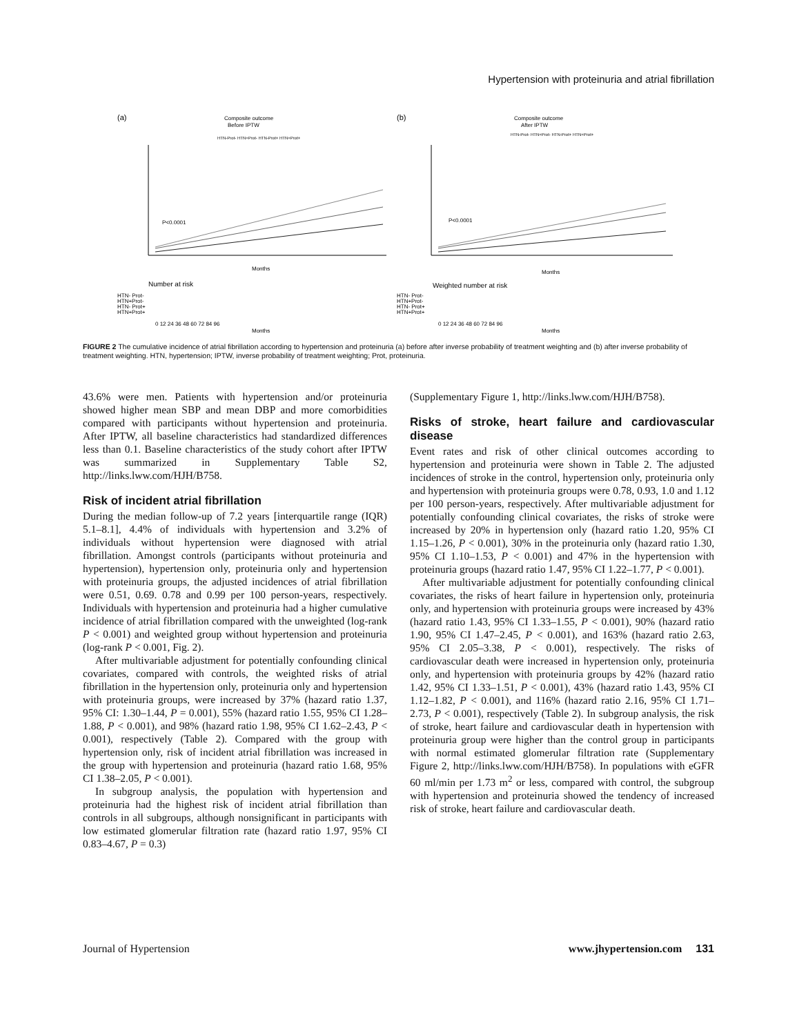Hypertension with proteinuria and atrial fibrillation
(a)
Composite outcome
Before IPTW
(b)
Composite outcome
After IPTW
HTN-Prot- HTN+Prot- HTN-Prot+ HTN+Prot+
HTN-Prot- HTN+Prot- HTN-Prot+ HTN+Prot+
P<0.0001
P<0.0001
Months
Months
Number at risk
Weighted number at risk
HTN- Prot-
HTN+Prot-
HTN- Prot+
HTN+Prot+
HTN- Prot-
HTN+Prot-
HTN- Prot+
HTN+Prot+
0 12 24 36 48 60 72 84 96
0 12 24 36 48 60 72 84 96
Months
Months
FIGURE 2 The cumulative incidence of atrial fibrillation according to hypertension and proteinuria (a) before after inverse probability of treatment weighting and (b) after inverse probability of treatment weighting. HTN, hypertension; IPTW, inverse probability of treatment weighting; Prot, proteinuria.
43.6% were men. Patients with hypertension and/or proteinuria showed higher mean SBP and mean DBP and more comorbidities compared with participants without hypertension and proteinuria. After IPTW, all baseline characteristics had standardized differences less than 0.1. Baseline characteristics of the study cohort after IPTW was summarized in Supplementary Table S2, http://links.lww.com/HJH/B758.
Risk of incident atrial fibrillation
During the median follow-up of 7.2 years [interquartile range (IQR) 5.1–8.1], 4.4% of individuals with hypertension and 3.2% of individuals without hypertension were diagnosed with atrial fibrillation. Amongst controls (participants without proteinuria and hypertension), hypertension only, proteinuria only and hypertension with proteinuria groups, the adjusted incidences of atrial fibrillation were 0.51, 0.69. 0.78 and 0.99 per 100 person-years, respectively. Individuals with hypertension and proteinuria had a higher cumulative incidence of atrial fibrillation compared with the unweighted (log-rank P < 0.001) and weighted group without hypertension and proteinuria (log-rank P < 0.001, Fig. 2).
After multivariable adjustment for potentially confounding clinical covariates, compared with controls, the weighted risks of atrial fibrillation in the hypertension only, proteinuria only and hypertension with proteinuria groups, were increased by 37% (hazard ratio 1.37, 95% CI: 1.30–1.44, P = 0.001), 55% (hazard ratio 1.55, 95% CI 1.28–1.88, P < 0.001), and 98% (hazard ratio 1.98, 95% CI 1.62–2.43, P < 0.001), respectively (Table 2). Compared with the group with hypertension only, risk of incident atrial fibrillation was increased in the group with hypertension and proteinuria (hazard ratio 1.68, 95% CI 1.38–2.05, P < 0.001).
In subgroup analysis, the population with hypertension and proteinuria had the highest risk of incident atrial fibrillation than controls in all subgroups, although nonsignificant in participants with low estimated glomerular filtration rate (hazard ratio 1.97, 95% CI 0.83–4.67, P = 0.3)
(Supplementary Figure 1, http://links.lww.com/HJH/B758).
Risks of stroke, heart failure and cardiovascular disease
Event rates and risk of other clinical outcomes according to hypertension and proteinuria were shown in Table 2. The adjusted incidences of stroke in the control, hypertension only, proteinuria only and hypertension with proteinuria groups were 0.78, 0.93, 1.0 and 1.12 per 100 person-years, respectively. After multivariable adjustment for potentially confounding clinical covariates, the risks of stroke were increased by 20% in hypertension only (hazard ratio 1.20, 95% CI 1.15–1.26, P < 0.001), 30% in the proteinuria only (hazard ratio 1.30, 95% CI 1.10–1.53, P < 0.001) and 47% in the hypertension with proteinuria groups (hazard ratio 1.47, 95% CI 1.22–1.77, P < 0.001).
After multivariable adjustment for potentially confounding clinical covariates, the risks of heart failure in hypertension only, proteinuria only, and hypertension with proteinuria groups were increased by 43% (hazard ratio 1.43, 95% CI 1.33–1.55, P < 0.001), 90% (hazard ratio 1.90, 95% CI 1.47–2.45, P < 0.001), and 163% (hazard ratio 2.63, 95% CI 2.05–3.38, P < 0.001), respectively. The risks of cardiovascular death were increased in hypertension only, proteinuria only, and hypertension with proteinuria groups by 42% (hazard ratio 1.42, 95% CI 1.33–1.51, P < 0.001), 43% (hazard ratio 1.43, 95% CI 1.12–1.82, P < 0.001), and 116% (hazard ratio 2.16, 95% CI 1.71–2.73, P < 0.001), respectively (Table 2). In subgroup analysis, the risk of stroke, heart failure and cardiovascular death in hypertension with proteinuria group were higher than the control group in participants with normal estimated glomerular filtration rate (Supplementary Figure 2, http://links.lww.com/HJH/B758). In populations with eGFR 60 ml/min per 1.73 m<sup>2</sup> or less, compared with control, the subgroup with hypertension and proteinuria showed the tendency of increased risk of stroke, heart failure and cardiovascular death.
Journal of Hypertension www.jhypertension.com 131